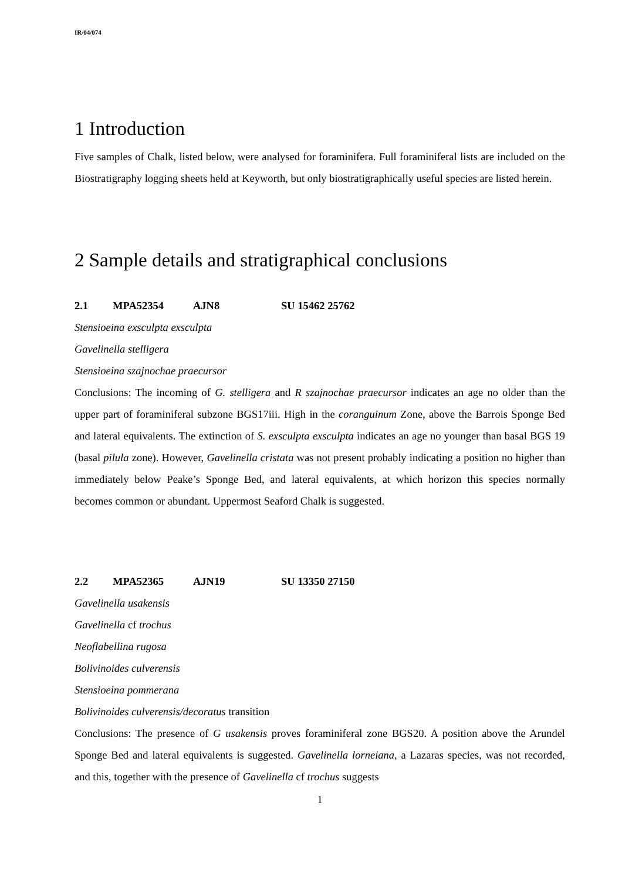IR/04/074
1 Introduction
Five samples of Chalk, listed below, were analysed for foraminifera. Full foraminiferal lists are included on the Biostratigraphy logging sheets held at Keyworth, but only biostratigraphically useful species are listed herein.
2 Sample details and stratigraphical conclusions
2.1 MPA52354 AJN8 SU 15462 25762
Stensioeina exsculpta exsculpta
Gavelinella stelligera
Stensioeina szajnochae praecursor
Conclusions: The incoming of G. stelligera and R szajnochae praecursor indicates an age no older than the upper part of foraminiferal subzone BGS17iii. High in the coranguinum Zone, above the Barrois Sponge Bed and lateral equivalents. The extinction of S. exsculpta exsculpta indicates an age no younger than basal BGS 19 (basal pilula zone). However, Gavelinella cristata was not present probably indicating a position no higher than immediately below Peake’s Sponge Bed, and lateral equivalents, at which horizon this species normally becomes common or abundant. Uppermost Seaford Chalk is suggested.
2.2 MPA52365 AJN19 SU 13350 27150
Gavelinella usakensis
Gavelinella cf trochus
Neoflabellina rugosa
Bolivinoides culverensis
Stensioeina pommerana
Bolivinoides culverensis/decoratus transition
Conclusions: The presence of G usakensis proves foraminiferal zone BGS20. A position above the Arundel Sponge Bed and lateral equivalents is suggested. Gavelinella lorneiana, a Lazaras species, was not recorded, and this, together with the presence of Gavelinella cf trochus suggests
1